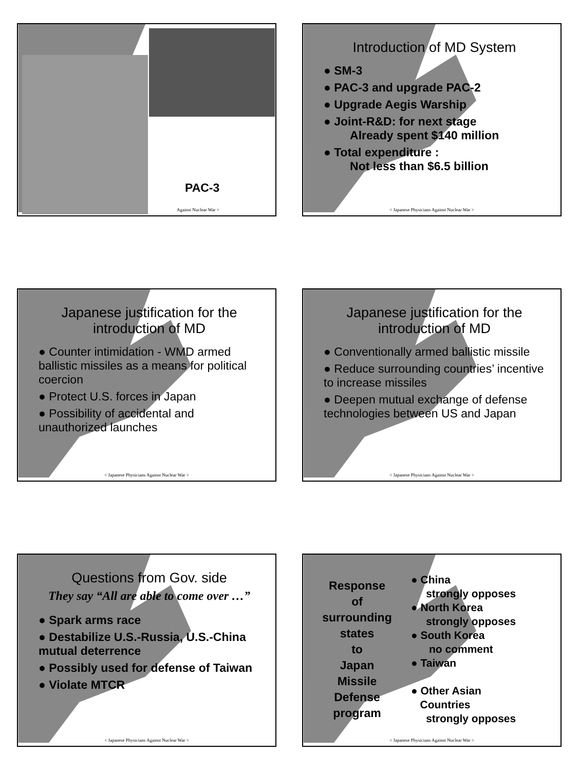PAC-3
Against Nuclear War >
Introduction of MD System
● SM-3
● PAC-3 and upgrade PAC-2
● Upgrade Aegis Warship
● Joint-R&D: for next stage
Already spent $140 million
● Total expenditure :
Not less than $6.5 billion
< Japanese Physicians Against Nuclear War >
Japanese justification for the introduction of MD
● Counter intimidation - WMD armed ballistic missiles as a means for political coercion
● Protect U.S. forces in Japan
● Possibility of accidental and unauthorized launches
< Japanese Physicians Against Nuclear War >
Japanese justification for the introduction of MD
● Conventionally armed ballistic missile
● Reduce surrounding countries’ incentive to increase missiles
● Deepen mutual exchange of defense technologies between US and Japan
< Japanese Physicians Against Nuclear War >
Questions from Gov. side
They say “All are able to come over …”
● Spark arms race
● Destabilize U.S.-Russia, U.S.-China mutual deterrence
● Possibly used for defense of Taiwan
● Violate MTCR
< Japanese Physicians Against Nuclear War >
Response
of
surrounding
states
to
Japan
Missile
Defense
program
● China
strongly opposes
● North Korea
strongly opposes
● South Korea
no comment
● Taiwan
● Other Asian
Countries
strongly opposes
< Japanese Physicians Against Nuclear War >